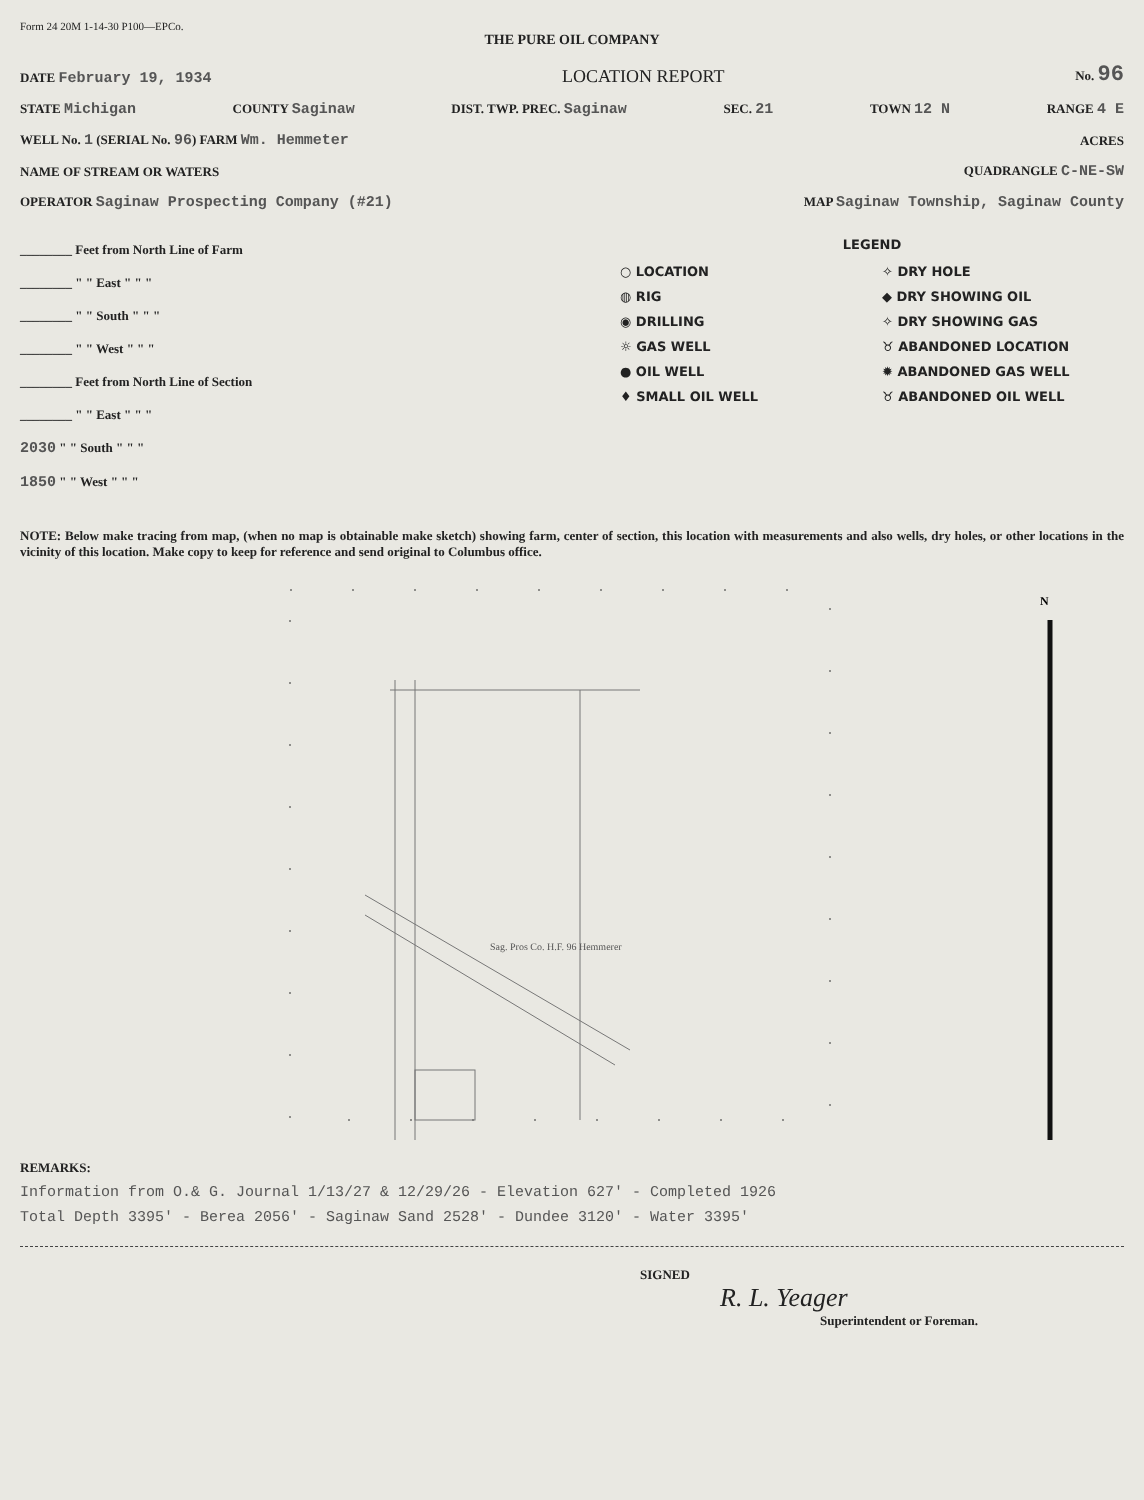Form 24 20M 1-14-30 P100—EPCo.
THE PURE OIL COMPANY
DATE February 19, 1934 LOCATION REPORT No. 96
STATE Michigan COUNTY Saginaw DIST. TWP. PREC. Saginaw SEC. 21 TOWN 12 N RANGE 4 E
WELL No. 1 (SERIAL No. 96) FARM Wm. Hemmeter ACRES
NAME OF STREAM OR WATERS QUADRANGLE C-NE-SW
OPERATOR Saginaw Prospecting Company (#21) MAP Saginaw Township, Saginaw County
________ Feet from North Line of Farm
________ " " East " " "
________ " " South " " "
________ " " West " " "
________ Feet from North Line of Section
________ " " East " " "
2030 " " South " " "
1850 " " West " " "
LEGEND
○ LOCATION
✧ DRY HOLE
◍ RIG
◆ DRY SHOWING OIL
◉ DRILLING
✧ DRY SHOWING GAS
☼ GAS WELL
♉ ABANDONED LOCATION
● OIL WELL
✹ ABANDONED GAS WELL
♦ SMALL OIL WELL
♉ ABANDONED OIL WELL
NOTE: Below make tracing from map, (when no map is obtainable make sketch) showing farm, center of section, this location with measurements and also wells, dry holes, or other locations in the vicinity of this location. Make copy to keep for reference and send original to Columbus office.
N
Sag. Pros Co. H.F. 96 Hemmerer
REMARKS:
Information from O.& G. Journal 1/13/27 & 12/29/26 - Elevation 627' - Completed 1926
Total Depth 3395' - Berea 2056' - Saginaw Sand 2528' - Dundee 3120' - Water 3395'
SIGNED
R. L. Yeager
Superintendent or Foreman.